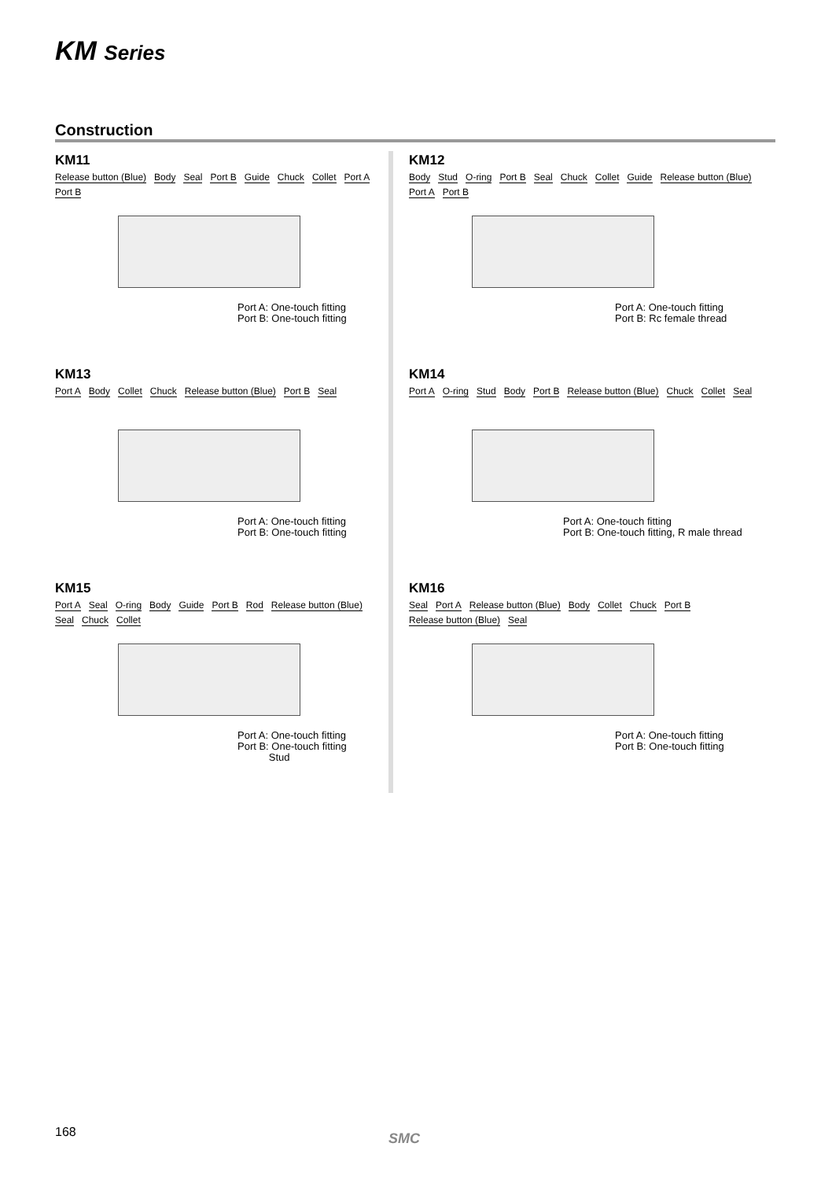KM Series
Construction
KM11
Release button (Blue) Body Seal Port B Guide Chuck Collet Port A Port B
Port A: One-touch fitting
Port B: One-touch fitting
KM12
Body Stud O-ring Port B Seal Chuck Collet Guide Release button (Blue) Port A Port B
Port A: One-touch fitting
Port B: Rc female thread
KM13
Port A Body Collet Chuck Release button (Blue) Port B Seal
Port A: One-touch fitting
Port B: One-touch fitting
KM14
Port A O-ring Stud Body Port B Release button (Blue) Chuck Collet Seal
Port A: One-touch fitting
Port B: One-touch fitting, R male thread
KM15
Port A Seal O-ring Body Guide Port B Rod Release button (Blue) Seal Chuck Collet
Port A: One-touch fitting
Port B: One-touch fitting
Stud
KM16
Seal Port A Release button (Blue) Body Collet Chuck Port B Release button (Blue) Seal
Port A: One-touch fitting
Port B: One-touch fitting
168 SMC